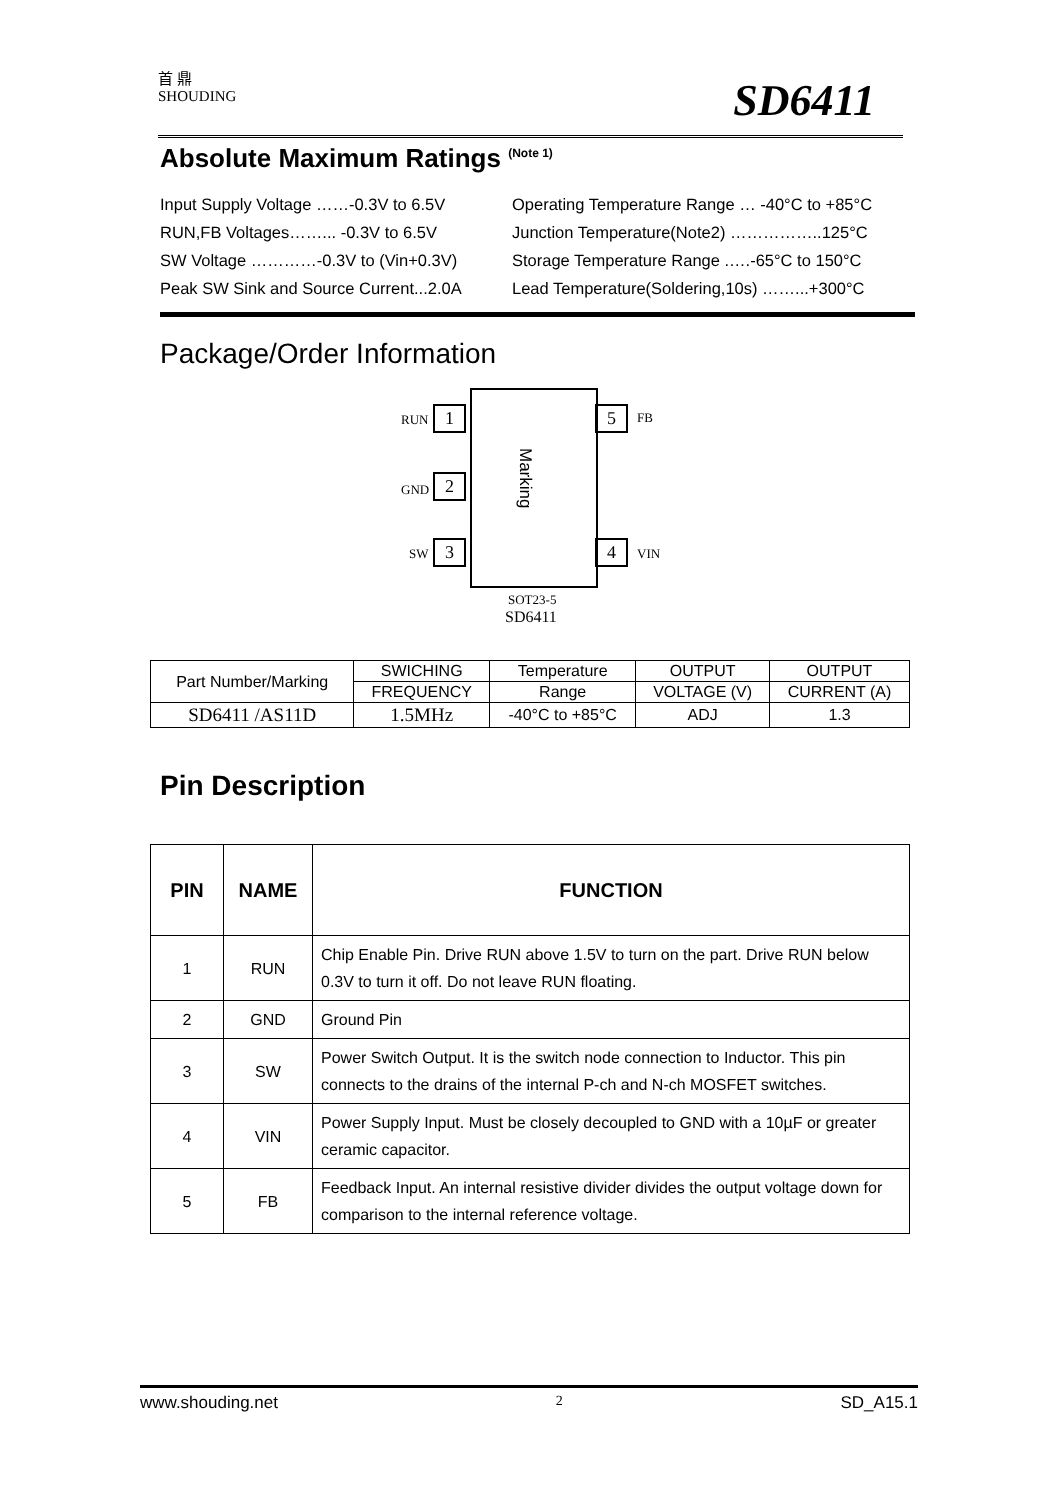首 鼎
SHOUDING
SD6411
Absolute Maximum Ratings <sup>(Note 1)</sup>
Input Supply Voltage ……-0.3V to 6.5V
Operating Temperature Range … -40°C to +85°C
RUN,FB Voltages……... -0.3V to 6.5V
Junction Temperature(Note2) ……………..125°C
SW Voltage …………-0.3V to (Vin+0.3V)
Storage Temperature Range .….-65°C to 150°C
Peak SW Sink and Source Current...2.0A
Lead Temperature(Soldering,10s) ……...+300°C
Package/Order Information
Marking
RUN 1
GND 2
SW 3
5 FB
4 VIN
SOT23-5
SD6411
| Part Number/Marking | SWICHING | Temperature | OUTPUT | OUTPUT |
| | FREQUENCY | Range | VOLTAGE (V) | CURRENT (A) |
| SD6411 /AS11D | 1.5MHz | -40°C to +85°C | ADJ | 1.3 |
Pin Description
| PIN | NAME | FUNCTION |
| --- | --- | --- |
| 1 | RUN | Chip Enable Pin. Drive RUN above 1.5V to turn on the part. Drive RUN below 0.3V to turn it off. Do not leave RUN floating. |
| 2 | GND | Ground Pin |
| 3 | SW | Power Switch Output. It is the switch node connection to Inductor. This pin connects to the drains of the internal P-ch and N-ch MOSFET switches. |
| 4 | VIN | Power Supply Input. Must be closely decoupled to GND with a 10µF or greater ceramic capacitor. |
| 5 | FB | Feedback Input. An internal resistive divider divides the output voltage down for comparison to the internal reference voltage. |
www.shouding.net 2 SD_A15.1